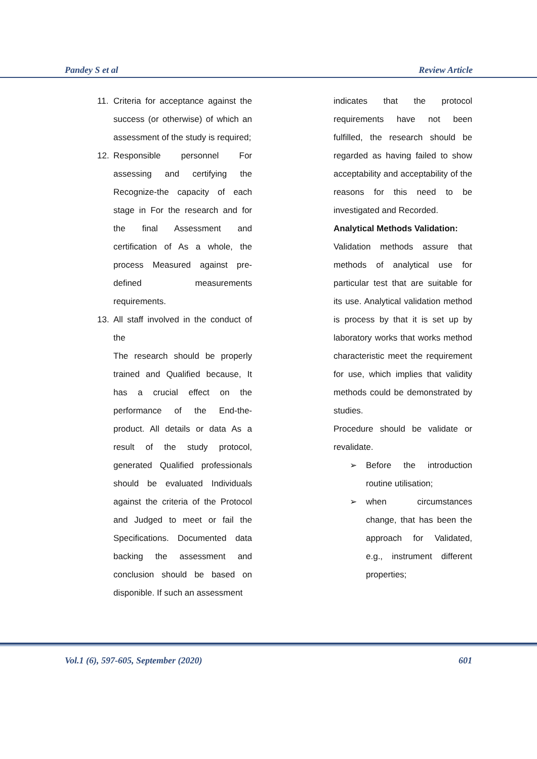Pandey S et al Review Article
11. Criteria for acceptance against the success (or otherwise) of which an assessment of the study is required;
12. Responsible personnel For assessing and certifying the Recognize-the capacity of each stage in For the research and for the final Assessment and certification of As a whole, the process Measured against pre-defined measurements requirements.
13. All staff involved in the conduct of the
The research should be properly trained and Qualified because, It has a crucial effect on the performance of the End-the-product. All details or data As a result of the study protocol, generated Qualified professionals should be evaluated Individuals against the criteria of the Protocol and Judged to meet or fail the Specifications. Documented data backing the assessment and conclusion should be based on disponible. If such an assessment
indicates that the protocol requirements have not been fulfilled, the research should be regarded as having failed to show acceptability and acceptability of the reasons for this need to be investigated and Recorded.
Analytical Methods Validation:
Validation methods assure that methods of analytical use for particular test that are suitable for its use. Analytical validation method is process by that it is set up by laboratory works that works method characteristic meet the requirement for use, which implies that validity methods could be demonstrated by studies.
Procedure should be validate or revalidate.
➢ Before the introduction routine utilisation;
➢ when circumstances change, that has been the approach for Validated, e.g., instrument different properties;
Vol.1 (6), 597-605, September (2020) 601